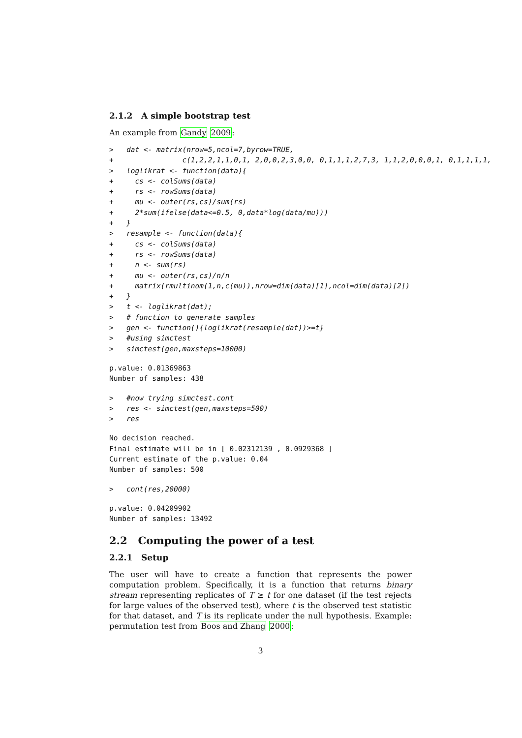2.1.2 A simple bootstrap test
An example from Gandy 2009:
>   dat <- matrix(nrow=5,ncol=7,byrow=TRUE,
+                c(1,2,2,1,1,0,1, 2,0,0,2,3,0,0, 0,1,1,1,2,7,3, 1,1,2,0,0,0,1, 0,1,1,1,1,
>   loglikrat <- function(data){
+     cs <- colSums(data)
+     rs <- rowSums(data)
+     mu <- outer(rs,cs)/sum(rs)
+     2*sum(ifelse(data<=0.5, 0,data*log(data/mu)))
+   }
>   resample <- function(data){
+     cs <- colSums(data)
+     rs <- rowSums(data)
+     n <- sum(rs)
+     mu <- outer(rs,cs)/n/n
+     matrix(rmultinom(1,n,c(mu)),nrow=dim(data)[1],ncol=dim(data)[2])
+   }
>   t <- loglikrat(dat);
>   # function to generate samples
>   gen <- function(){loglikrat(resample(dat))>=t}
>   #using simctest
>   simctest(gen,maxsteps=10000)
p.value: 0.01369863
Number of samples: 438
>   #now trying simctest.cont
>   res <- simctest(gen,maxsteps=500)
>   res
No decision reached.
Final estimate will be in [ 0.02312139 , 0.0929368 ]
Current estimate of the p.value: 0.04
Number of samples: 500
>   cont(res,20000)
p.value: 0.04209902
Number of samples: 13492
2.2 Computing the power of a test
2.2.1 Setup
The user will have to create a function that represents the power computation problem. Specifically, it is a function that returns binary stream representing replicates of T ≥ t for one dataset (if the test rejects for large values of the observed test), where t is the observed test statistic for that dataset, and T is its replicate under the null hypothesis. Example: permutation test from Boos and Zhang 2000:
3